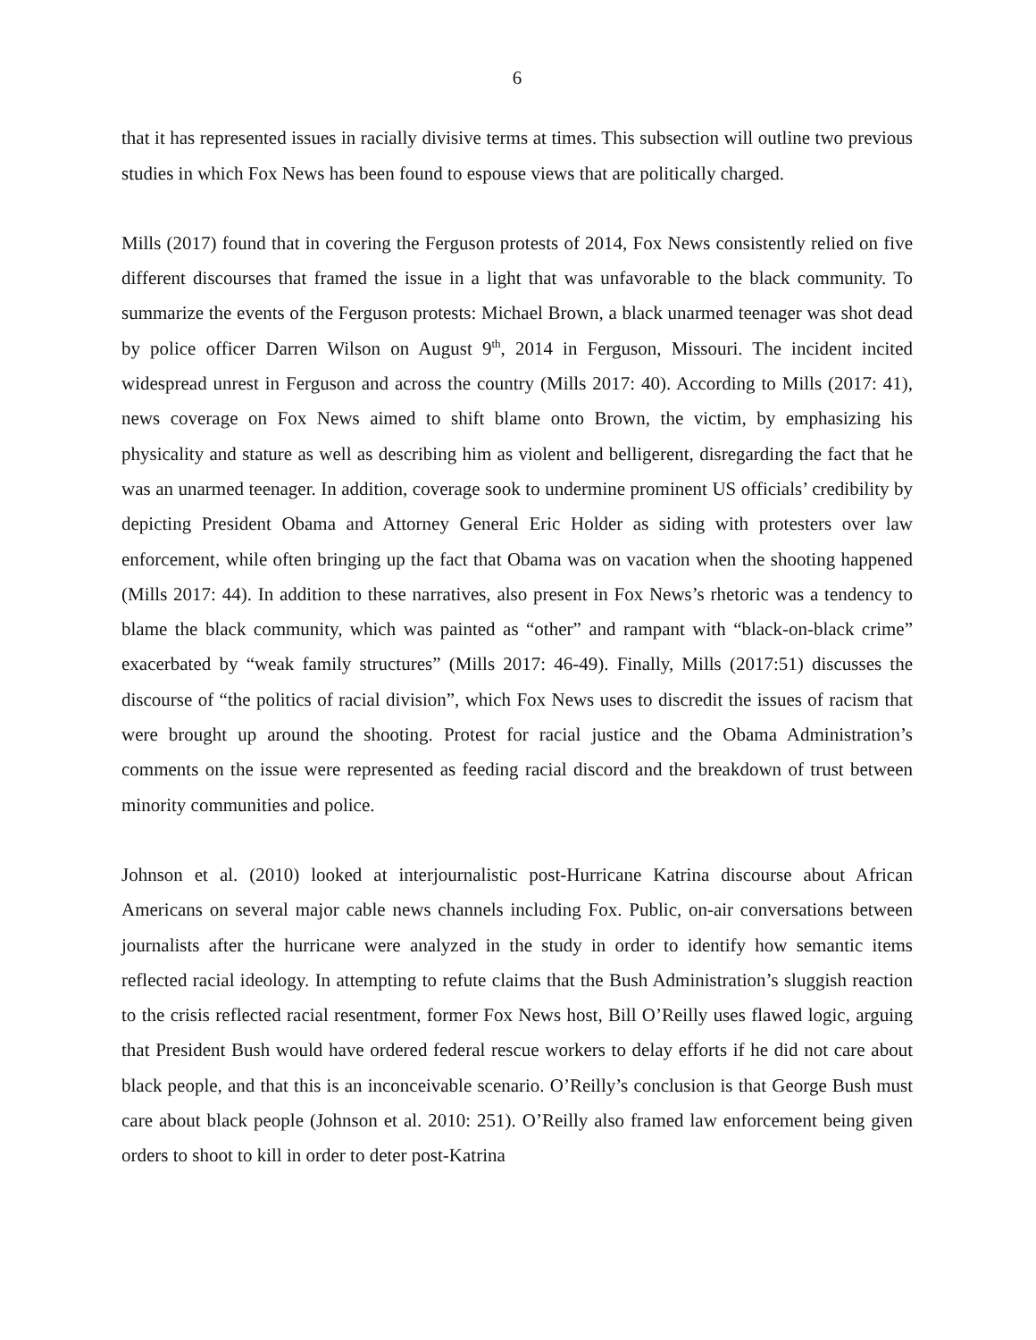6
that it has represented issues in racially divisive terms at times. This subsection will outline two previous studies in which Fox News has been found to espouse views that are politically charged.
Mills (2017) found that in covering the Ferguson protests of 2014, Fox News consistently relied on five different discourses that framed the issue in a light that was unfavorable to the black community. To summarize the events of the Ferguson protests: Michael Brown, a black unarmed teenager was shot dead by police officer Darren Wilson on August 9<sup>th</sup>, 2014 in Ferguson, Missouri. The incident incited widespread unrest in Ferguson and across the country (Mills 2017: 40). According to Mills (2017: 41), news coverage on Fox News aimed to shift blame onto Brown, the victim, by emphasizing his physicality and stature as well as describing him as violent and belligerent, disregarding the fact that he was an unarmed teenager. In addition, coverage sook to undermine prominent US officials’ credibility by depicting President Obama and Attorney General Eric Holder as siding with protesters over law enforcement, while often bringing up the fact that Obama was on vacation when the shooting happened (Mills 2017: 44). In addition to these narratives, also present in Fox News’s rhetoric was a tendency to blame the black community, which was painted as “other” and rampant with “black-on-black crime” exacerbated by “weak family structures” (Mills 2017: 46-49). Finally, Mills (2017:51) discusses the discourse of “the politics of racial division”, which Fox News uses to discredit the issues of racism that were brought up around the shooting. Protest for racial justice and the Obama Administration’s comments on the issue were represented as feeding racial discord and the breakdown of trust between minority communities and police.
Johnson et al. (2010) looked at interjournalistic post-Hurricane Katrina discourse about African Americans on several major cable news channels including Fox. Public, on-air conversations between journalists after the hurricane were analyzed in the study in order to identify how semantic items reflected racial ideology. In attempting to refute claims that the Bush Administration’s sluggish reaction to the crisis reflected racial resentment, former Fox News host, Bill O’Reilly uses flawed logic, arguing that President Bush would have ordered federal rescue workers to delay efforts if he did not care about black people, and that this is an inconceivable scenario. O’Reilly’s conclusion is that George Bush must care about black people (Johnson et al. 2010: 251). O’Reilly also framed law enforcement being given orders to shoot to kill in order to deter post-Katrina